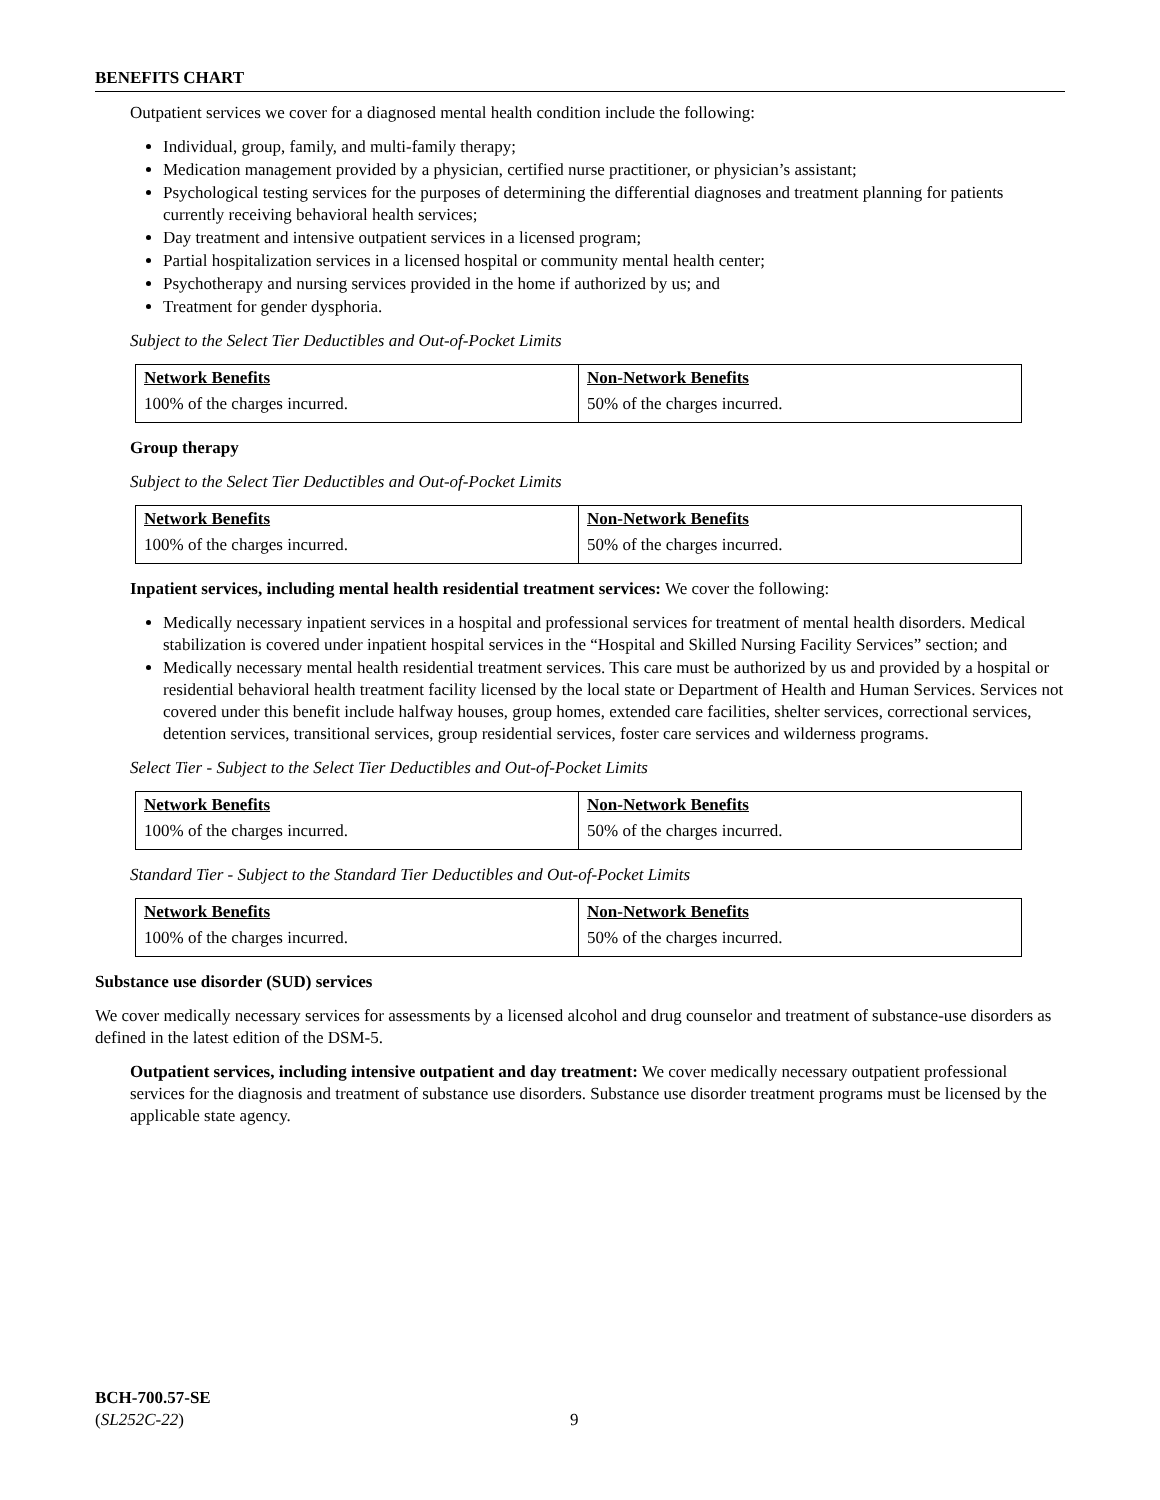BENEFITS CHART
Outpatient services we cover for a diagnosed mental health condition include the following:
Individual, group, family, and multi-family therapy;
Medication management provided by a physician, certified nurse practitioner, or physician’s assistant;
Psychological testing services for the purposes of determining the differential diagnoses and treatment planning for patients currently receiving behavioral health services;
Day treatment and intensive outpatient services in a licensed program;
Partial hospitalization services in a licensed hospital or community mental health center;
Psychotherapy and nursing services provided in the home if authorized by us; and
Treatment for gender dysphoria.
Subject to the Select Tier Deductibles and Out-of-Pocket Limits
| Network Benefits | Non-Network Benefits |
| --- | --- |
| 100% of the charges incurred. | 50% of the charges incurred. |
Group therapy
Subject to the Select Tier Deductibles and Out-of-Pocket Limits
| Network Benefits | Non-Network Benefits |
| --- | --- |
| 100% of the charges incurred. | 50% of the charges incurred. |
Inpatient services, including mental health residential treatment services: We cover the following:
Medically necessary inpatient services in a hospital and professional services for treatment of mental health disorders. Medical stabilization is covered under inpatient hospital services in the “Hospital and Skilled Nursing Facility Services” section; and
Medically necessary mental health residential treatment services. This care must be authorized by us and provided by a hospital or residential behavioral health treatment facility licensed by the local state or Department of Health and Human Services. Services not covered under this benefit include halfway houses, group homes, extended care facilities, shelter services, correctional services, detention services, transitional services, group residential services, foster care services and wilderness programs.
Select Tier - Subject to the Select Tier Deductibles and Out-of-Pocket Limits
| Network Benefits | Non-Network Benefits |
| --- | --- |
| 100% of the charges incurred. | 50% of the charges incurred. |
Standard Tier - Subject to the Standard Tier Deductibles and Out-of-Pocket Limits
| Network Benefits | Non-Network Benefits |
| --- | --- |
| 100% of the charges incurred. | 50% of the charges incurred. |
Substance use disorder (SUD) services
We cover medically necessary services for assessments by a licensed alcohol and drug counselor and treatment of substance-use disorders as defined in the latest edition of the DSM-5.
Outpatient services, including intensive outpatient and day treatment: We cover medically necessary outpatient professional services for the diagnosis and treatment of substance use disorders. Substance use disorder treatment programs must be licensed by the applicable state agency.
BCH-700.57-SE
(SL252C-22)
9